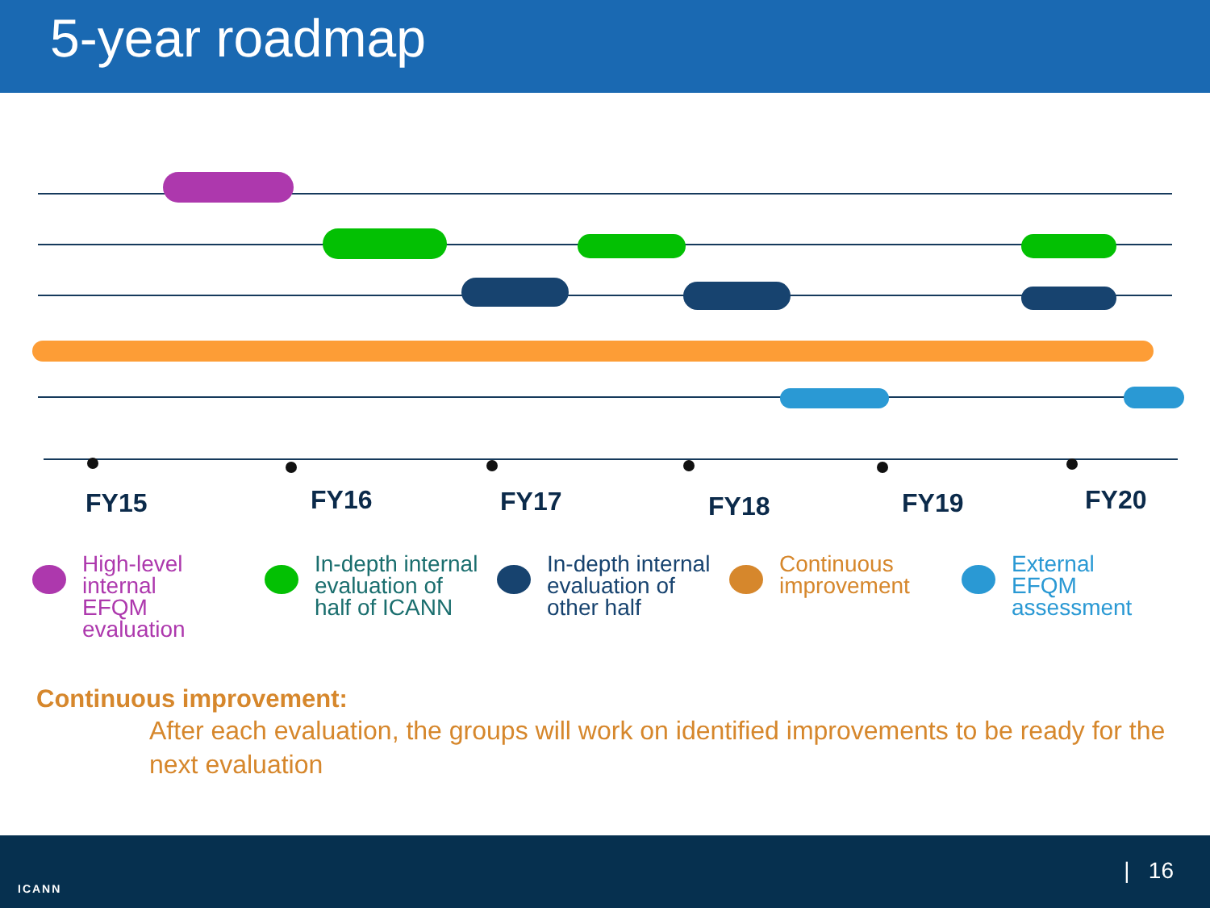5-year roadmap
FY15 FY16 FY17 FY18 FY19 FY20
High-level internal
EFQM evaluation
In-depth internal
evaluation of
half of ICANN
In-depth internal
evaluation of
other half
Continuous
improvement
External
EFQM
assessment
Continuous improvement:
After each evaluation, the groups will work on identified improvements to be ready for the next evaluation
ICANN
| 16